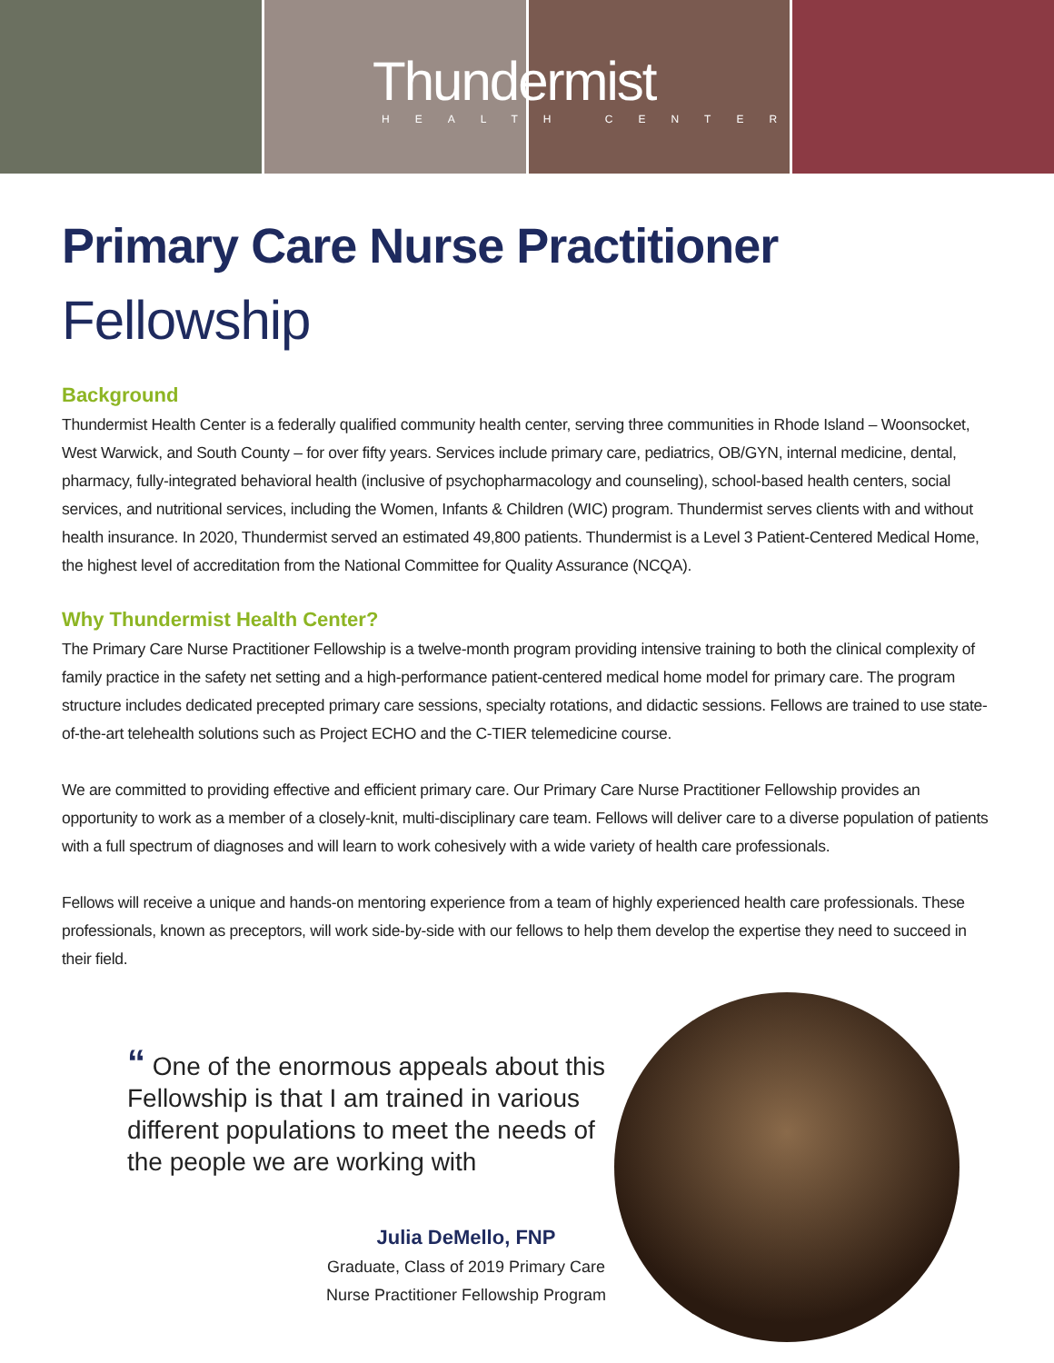Thundermist
HEALTH CENTER
Primary Care Nurse Practitioner
Fellowship
Background
Thundermist Health Center is a federally qualified community health center, serving three communities in Rhode Island – Woonsocket, West Warwick, and South County – for over fifty years. Services include primary care, pediatrics, OB/GYN, internal medicine, dental, pharmacy, fully-integrated behavioral health (inclusive of psychopharmacology and counseling), school-based health centers, social services, and nutritional services, including the Women, Infants & Children (WIC) program. Thundermist serves clients with and without health insurance. In 2020, Thundermist served an estimated 49,800 patients. Thundermist is a Level 3 Patient-Centered Medical Home, the highest level of accreditation from the National Committee for Quality Assurance (NCQA).
Why Thundermist Health Center?
The Primary Care Nurse Practitioner Fellowship is a twelve-month program providing intensive training to both the clinical complexity of family practice in the safety net setting and a high-performance patient-centered medical home model for primary care. The program structure includes dedicated precepted primary care sessions, specialty rotations, and didactic sessions. Fellows are trained to use state-of-the-art telehealth solutions such as Project ECHO and the C-TIER telemedicine course.
We are committed to providing effective and efficient primary care. Our Primary Care Nurse Practitioner Fellowship provides an opportunity to work as a member of a closely-knit, multi-disciplinary care team. Fellows will deliver care to a diverse population of patients with a full spectrum of diagnoses and will learn to work cohesively with a wide variety of health care professionals.
Fellows will receive a unique and hands-on mentoring experience from a team of highly experienced health care professionals. These professionals, known as preceptors, will work side-by-side with our fellows to help them develop the expertise they need to succeed in their field.
“ One of the enormous appeals about this Fellowship is that I am trained in various different populations to meet the needs of the people we are working with
Julia DeMello, FNP
Graduate, Class of 2019 Primary Care Nurse Practitioner Fellowship Program